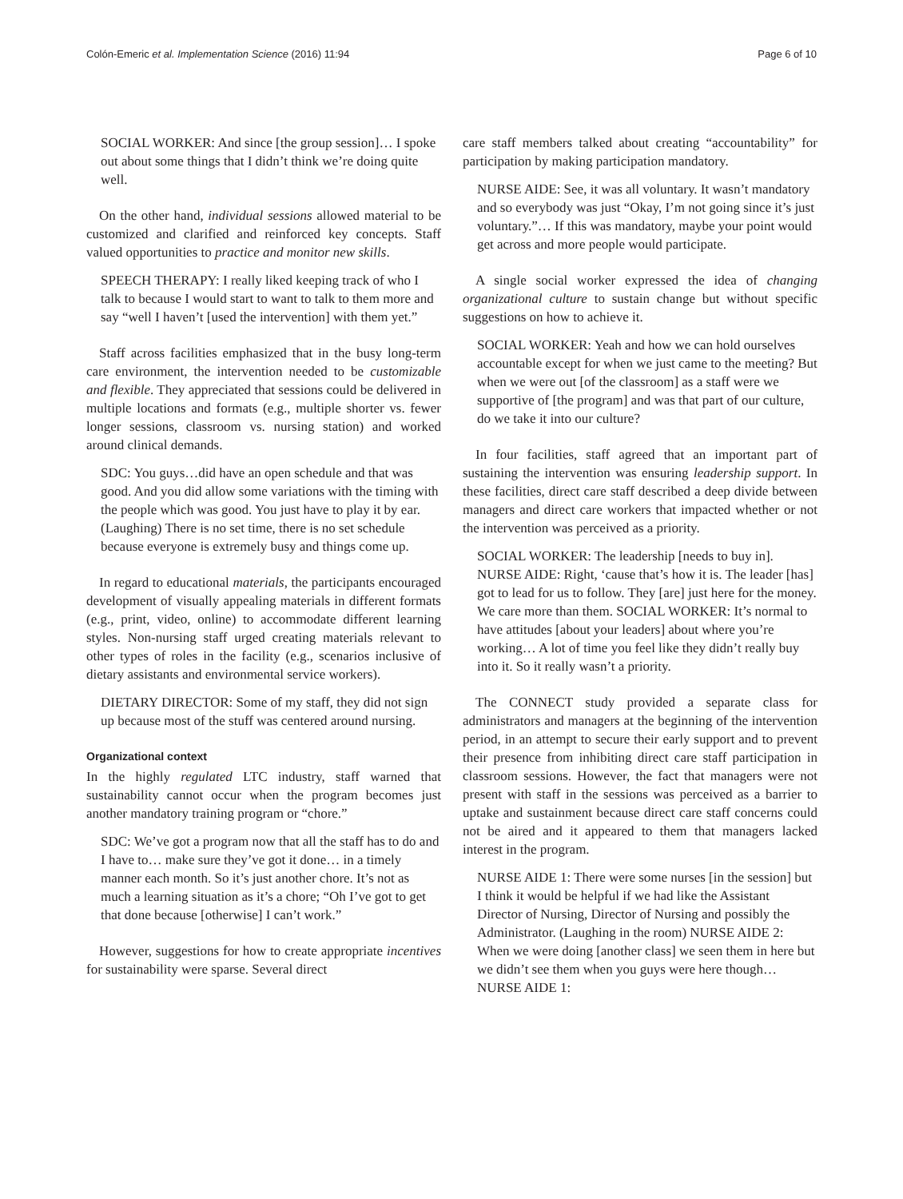Colón-Emeric et al. Implementation Science (2016) 11:94 Page 6 of 10
SOCIAL WORKER: And since [the group session]… I spoke out about some things that I didn’t think we’re doing quite well.
On the other hand, individual sessions allowed material to be customized and clarified and reinforced key concepts. Staff valued opportunities to practice and monitor new skills.
SPEECH THERAPY: I really liked keeping track of who I talk to because I would start to want to talk to them more and say “well I haven’t [used the intervention] with them yet.”
Staff across facilities emphasized that in the busy long-term care environment, the intervention needed to be customizable and flexible. They appreciated that sessions could be delivered in multiple locations and formats (e.g., multiple shorter vs. fewer longer sessions, classroom vs. nursing station) and worked around clinical demands.
SDC: You guys…did have an open schedule and that was good. And you did allow some variations with the timing with the people which was good. You just have to play it by ear. (Laughing) There is no set time, there is no set schedule because everyone is extremely busy and things come up.
In regard to educational materials, the participants encouraged development of visually appealing materials in different formats (e.g., print, video, online) to accommodate different learning styles. Non-nursing staff urged creating materials relevant to other types of roles in the facility (e.g., scenarios inclusive of dietary assistants and environmental service workers).
DIETARY DIRECTOR: Some of my staff, they did not sign up because most of the stuff was centered around nursing.
Organizational context
In the highly regulated LTC industry, staff warned that sustainability cannot occur when the program becomes just another mandatory training program or “chore.”
SDC: We’ve got a program now that all the staff has to do and I have to… make sure they’ve got it done… in a timely manner each month. So it’s just another chore. It’s not as much a learning situation as it’s a chore; “Oh I’ve got to get that done because [otherwise] I can’t work.”
However, suggestions for how to create appropriate incentives for sustainability were sparse. Several direct
care staff members talked about creating “accountability” for participation by making participation mandatory.
NURSE AIDE: See, it was all voluntary. It wasn’t mandatory and so everybody was just “Okay, I’m not going since it’s just voluntary.”… If this was mandatory, maybe your point would get across and more people would participate.
A single social worker expressed the idea of changing organizational culture to sustain change but without specific suggestions on how to achieve it.
SOCIAL WORKER: Yeah and how we can hold ourselves accountable except for when we just came to the meeting? But when we were out [of the classroom] as a staff were we supportive of [the program] and was that part of our culture, do we take it into our culture?
In four facilities, staff agreed that an important part of sustaining the intervention was ensuring leadership support. In these facilities, direct care staff described a deep divide between managers and direct care workers that impacted whether or not the intervention was perceived as a priority.
SOCIAL WORKER: The leadership [needs to buy in]. NURSE AIDE: Right, ‘cause that’s how it is. The leader [has] got to lead for us to follow. They [are] just here for the money. We care more than them. SOCIAL WORKER: It’s normal to have attitudes [about your leaders] about where you’re working… A lot of time you feel like they didn’t really buy into it. So it really wasn’t a priority.
The CONNECT study provided a separate class for administrators and managers at the beginning of the intervention period, in an attempt to secure their early support and to prevent their presence from inhibiting direct care staff participation in classroom sessions. However, the fact that managers were not present with staff in the sessions was perceived as a barrier to uptake and sustainment because direct care staff concerns could not be aired and it appeared to them that managers lacked interest in the program.
NURSE AIDE 1: There were some nurses [in the session] but I think it would be helpful if we had like the Assistant Director of Nursing, Director of Nursing and possibly the Administrator. (Laughing in the room) NURSE AIDE 2: When we were doing [another class] we seen them in here but we didn’t see them when you guys were here though… NURSE AIDE 1: